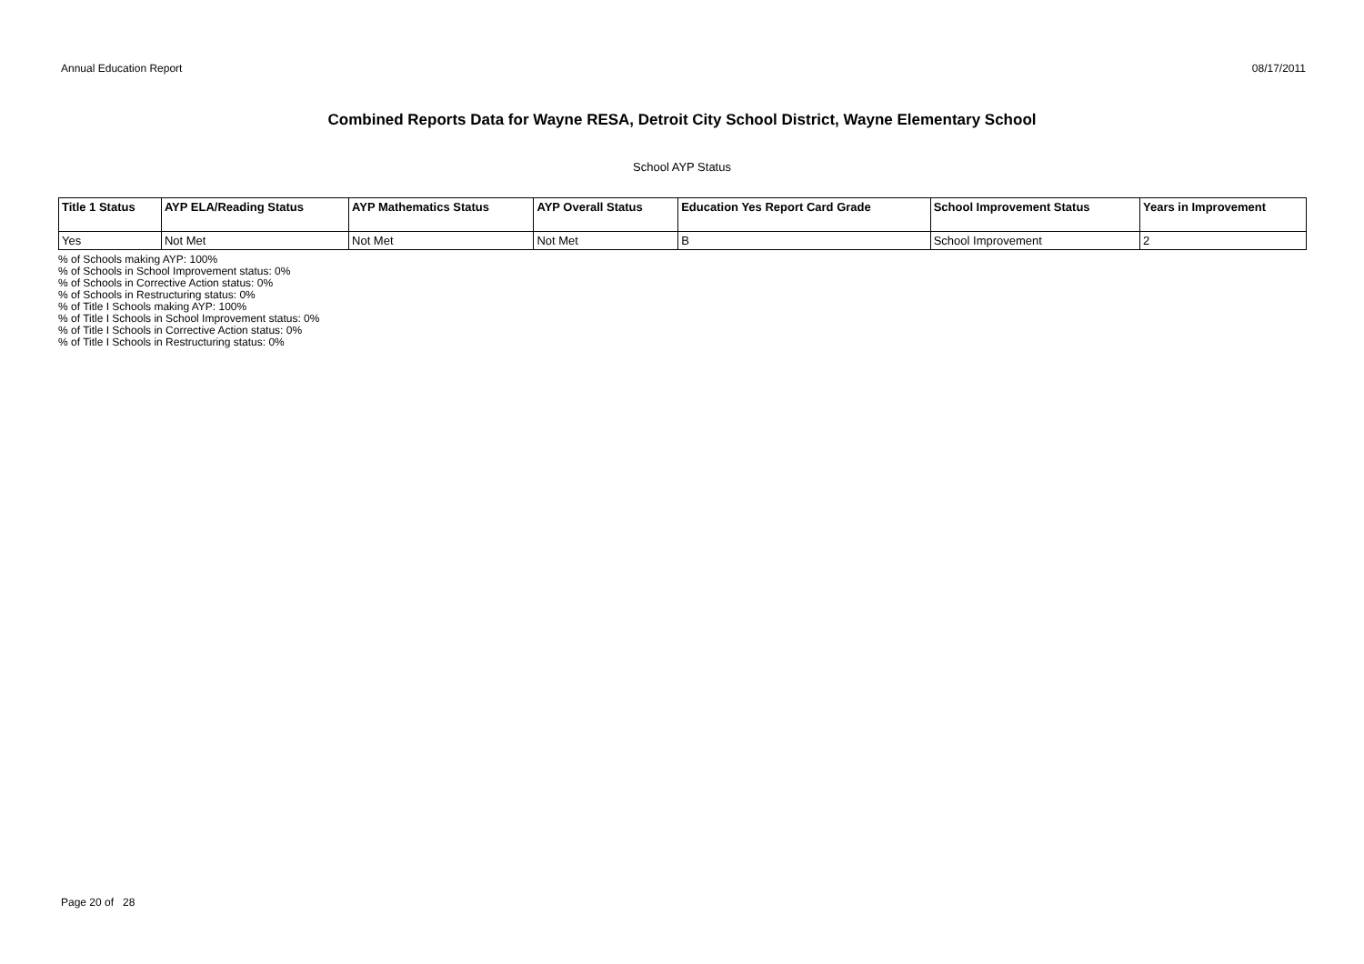Annual Education Report 08/17/2011
Combined Reports Data for Wayne RESA, Detroit City School District, Wayne Elementary School
School AYP Status
| Title 1 Status | AYP ELA/Reading Status | AYP Mathematics Status | AYP Overall Status | Education Yes Report Card Grade | School Improvement Status | Years in Improvement |
| --- | --- | --- | --- | --- | --- | --- |
| Yes | Not Met | Not Met | Not Met | B | School Improvement | 2 |
% of Schools making AYP: 100%
% of Schools in School Improvement status: 0%
% of Schools in Corrective Action status: 0%
% of Schools in Restructuring status: 0%
% of Title I Schools making AYP: 100%
% of Title I Schools in School Improvement status: 0%
% of Title I Schools in Corrective Action status: 0%
% of Title I Schools in Restructuring status: 0%
Page 20 of 28